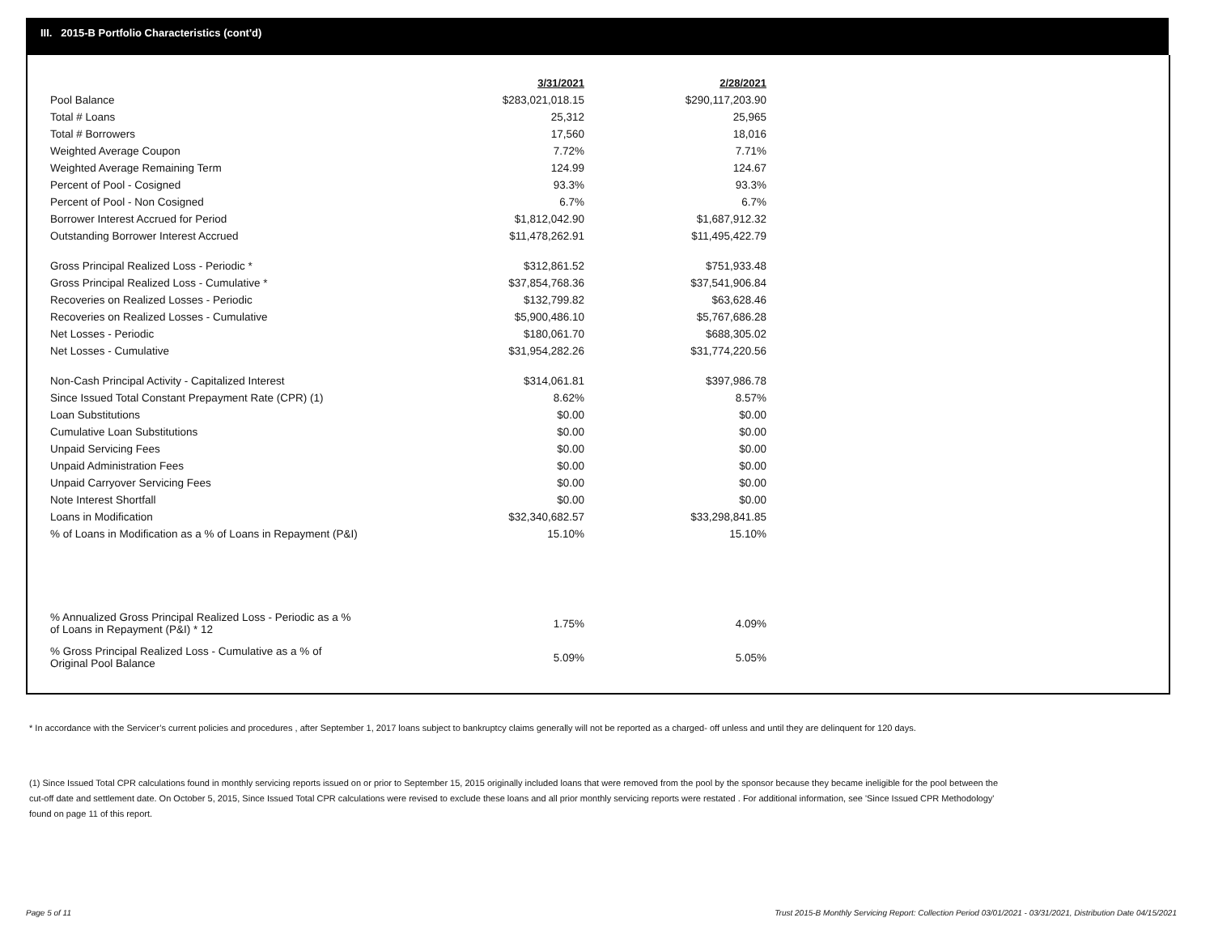III. 2015-B Portfolio Characteristics (cont'd)
| | 3/31/2021 | | 2/28/2021 |
| Pool Balance | $283,021,018.15 | | $290,117,203.90 |
| Total # Loans | 25,312 | | 25,965 |
| Total # Borrowers | 17,560 | | 18,016 |
| Weighted Average Coupon | 7.72% | | 7.71% |
| Weighted Average Remaining Term | 124.99 | | 124.67 |
| Percent of Pool - Cosigned | 93.3% | | 93.3% |
| Percent of Pool - Non Cosigned | 6.7% | | 6.7% |
| Borrower Interest Accrued for Period | $1,812,042.90 | | $1,687,912.32 |
| Outstanding Borrower Interest Accrued | $11,478,262.91 | | $11,495,422.79 |
| Gross Principal Realized Loss - Periodic * | $312,861.52 | | $751,933.48 |
| Gross Principal Realized Loss - Cumulative * | $37,854,768.36 | | $37,541,906.84 |
| Recoveries on Realized Losses - Periodic | $132,799.82 | | $63,628.46 |
| Recoveries on Realized Losses - Cumulative | $5,900,486.10 | | $5,767,686.28 |
| Net Losses - Periodic | $180,061.70 | | $688,305.02 |
| Net Losses - Cumulative | $31,954,282.26 | | $31,774,220.56 |
| Non-Cash Principal Activity - Capitalized Interest | $314,061.81 | | $397,986.78 |
| Since Issued Total Constant Prepayment Rate (CPR) (1) | 8.62% | | 8.57% |
| Loan Substitutions | $0.00 | | $0.00 |
| Cumulative Loan Substitutions | $0.00 | | $0.00 |
| Unpaid Servicing Fees | $0.00 | | $0.00 |
| Unpaid Administration Fees | $0.00 | | $0.00 |
| Unpaid Carryover Servicing Fees | $0.00 | | $0.00 |
| Note Interest Shortfall | $0.00 | | $0.00 |
| Loans in Modification | $32,340,682.57 | | $33,298,841.85 |
| % of Loans in Modification as a % of Loans in Repayment (P&I) | 15.10% | | 15.10% |
| % Annualized Gross Principal Realized Loss - Periodic as a % of Loans in Repayment (P&I) * 12 | 1.75% | | 4.09% |
| % Gross Principal Realized Loss - Cumulative as a % of Original Pool Balance | 5.09% | | 5.05% |
* In accordance with the Servicer’s current policies and procedures , after September 1, 2017 loans subject to bankruptcy claims generally will not be reported as a charged- off unless and until they are delinquent for 120 days.
(1) Since Issued Total CPR calculations found in monthly servicing reports issued on or prior to September 15, 2015 originally included loans that were removed from the pool by the sponsor because they became ineligible for the pool between the cut-off date and settlement date. On October 5, 2015, Since Issued Total CPR calculations were revised to exclude these loans and all prior monthly servicing reports were restated . For additional information, see 'Since Issued CPR Methodology' found on page 11 of this report.
Page 5 of 11
Trust 2015-B Monthly Servicing Report: Collection Period 03/01/2021 - 03/31/2021, Distribution Date 04/15/2021